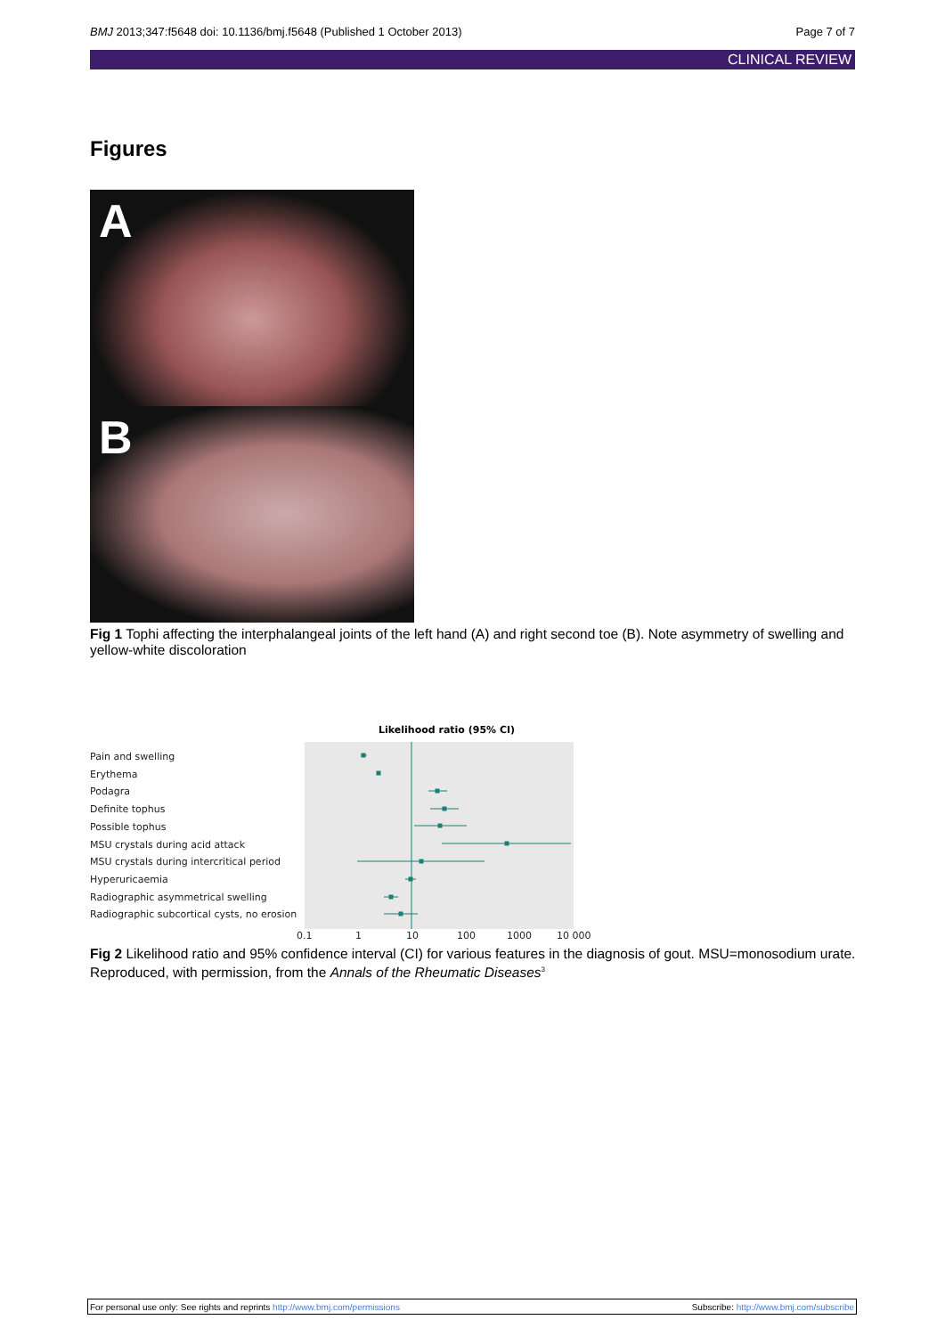BMJ 2013;347:f5648 doi: 10.1136/bmj.f5648 (Published 1 October 2013) Page 7 of 7
CLINICAL REVIEW
Figures
A
B
Fig 1 Tophi affecting the interphalangeal joints of the left hand (A) and right second toe (B). Note asymmetry of swelling and yellow-white discoloration
Likelihood ratio (95% CI)
Pain and swelling
Erythema
Podagra
Definite tophus
Possible tophus
MSU crystals during acid attack
MSU crystals during intercritical period
Hyperuricaemia
Radiographic asymmetrical swelling
Radiographic subcortical cysts, no erosion
0.1
1
10
100
1000
10 000
Fig 2 Likelihood ratio and 95% confidence interval (CI) for various features in the diagnosis of gout. MSU=monosodium urate. Reproduced, with permission, from the Annals of the Rheumatic Diseases<sup>3</sup>
For personal use only: See rights and reprints http://www.bmj.com/permissions Subscribe: http://www.bmj.com/subscribe